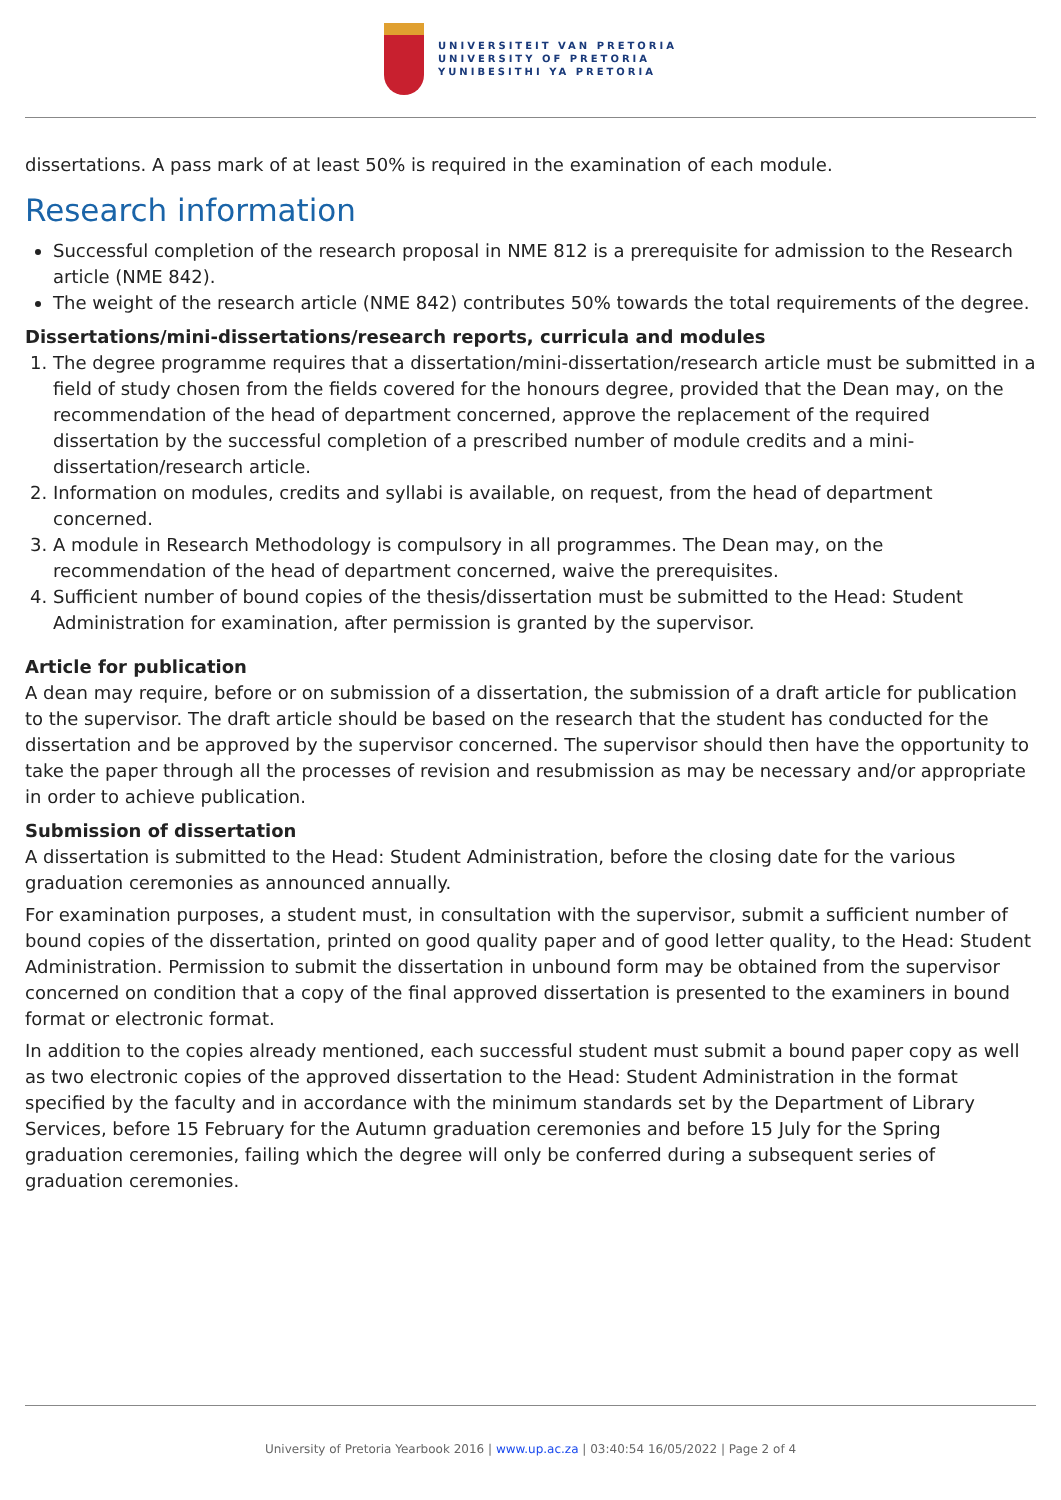UNIVERSITEIT VAN PRETORIA
UNIVERSITY OF PRETORIA
YUNIBESITHI YA PRETORIA
dissertations. A pass mark of at least 50% is required in the examination of each module.
Research information
Successful completion of the research proposal in NME 812 is a prerequisite for admission to the Research article (NME 842).
The weight of the research article (NME 842) contributes 50% towards the total requirements of the degree.
Dissertations/mini-dissertations/research reports, curricula and modules
1. The degree programme requires that a dissertation/mini-dissertation/research article must be submitted in a field of study chosen from the fields covered for the honours degree, provided that the Dean may, on the recommendation of the head of department concerned, approve the replacement of the required dissertation by the successful completion of a prescribed number of module credits and a mini-dissertation/research article.
2. Information on modules, credits and syllabi is available, on request, from the head of department concerned.
3. A module in Research Methodology is compulsory in all programmes. The Dean may, on the recommendation of the head of department concerned, waive the prerequisites.
4. Sufficient number of bound copies of the thesis/dissertation must be submitted to the Head: Student Administration for examination, after permission is granted by the supervisor.
Article for publication
A dean may require, before or on submission of a dissertation, the submission of a draft article for publication to the supervisor. The draft article should be based on the research that the student has conducted for the dissertation and be approved by the supervisor concerned. The supervisor should then have the opportunity to take the paper through all the processes of revision and resubmission as may be necessary and/or appropriate in order to achieve publication.
Submission of dissertation
A dissertation is submitted to the Head: Student Administration, before the closing date for the various graduation ceremonies as announced annually.
For examination purposes, a student must, in consultation with the supervisor, submit a sufficient number of bound copies of the dissertation, printed on good quality paper and of good letter quality, to the Head: Student Administration. Permission to submit the dissertation in unbound form may be obtained from the supervisor concerned on condition that a copy of the final approved dissertation is presented to the examiners in bound format or electronic format.
In addition to the copies already mentioned, each successful student must submit a bound paper copy as well as two electronic copies of the approved dissertation to the Head: Student Administration in the format specified by the faculty and in accordance with the minimum standards set by the Department of Library Services, before 15 February for the Autumn graduation ceremonies and before 15 July for the Spring graduation ceremonies, failing which the degree will only be conferred during a subsequent series of graduation ceremonies.
University of Pretoria Yearbook 2016 | www.up.ac.za | 03:40:54 16/05/2022 | Page 2 of 4